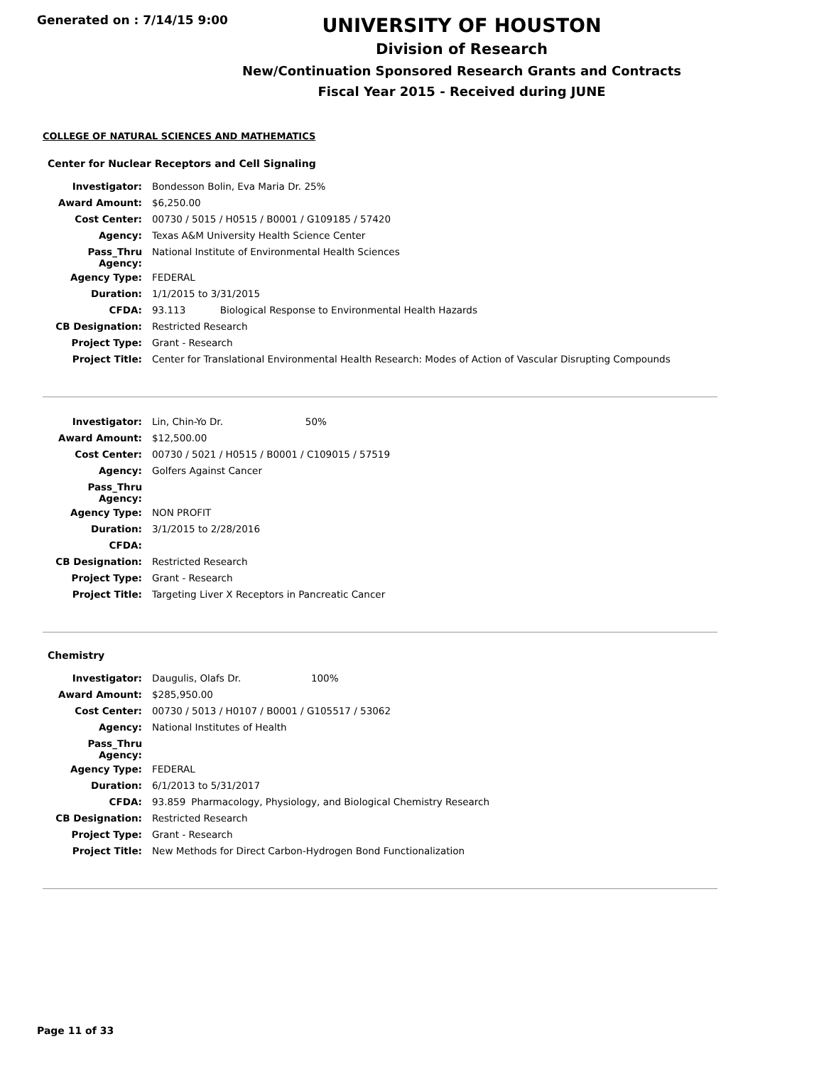Generated on : 7/14/15 9:00
UNIVERSITY OF HOUSTON
Division of Research
New/Continuation Sponsored Research Grants and Contracts
Fiscal Year 2015 - Received during JUNE
COLLEGE OF NATURAL SCIENCES AND MATHEMATICS
Center for Nuclear Receptors and Cell Signaling
| Investigator: | Bondesson Bolin, Eva Maria Dr. 25% | |
| Award Amount: | $6,250.00 | |
| Cost Center: | 00730 / 5015 / H0515 / B0001 / G109185 / 57420 | |
| Agency: | Texas A&M University Health Science Center | |
| Pass_Thru Agency: | National Institute of Environmental Health Sciences | |
| Agency Type: | FEDERAL | |
| Duration: | 1/1/2015 to 3/31/2015 | |
| CFDA: | 93.113 | Biological Response to Environmental Health Hazards |
| CB Designation: | Restricted Research | |
| Project Type: | Grant - Research | |
| Project Title: | Center for Translational Environmental Health Research: Modes of Action of Vascular Disrupting Compounds | |
| Investigator: | Lin, Chin-Yo Dr. 50% |
| Award Amount: | $12,500.00 |
| Cost Center: | 00730 / 5021 / H0515 / B0001 / C109015 / 57519 |
| Agency: | Golfers Against Cancer |
| Pass_Thru Agency: | |
| Agency Type: | NON PROFIT |
| Duration: | 3/1/2015 to 2/28/2016 |
| CFDA: | |
| CB Designation: | Restricted Research |
| Project Type: | Grant - Research |
| Project Title: | Targeting Liver X Receptors in Pancreatic Cancer |
Chemistry
| Investigator: | Daugulis, Olafs Dr. 100% | |
| Award Amount: | $285,950.00 | |
| Cost Center: | 00730 / 5013 / H0107 / B0001 / G105517 / 53062 | |
| Agency: | National Institutes of Health | |
| Pass_Thru Agency: | | |
| Agency Type: | FEDERAL | |
| Duration: | 6/1/2013 to 5/31/2017 | |
| CFDA: | 93.859 | Pharmacology, Physiology, and Biological Chemistry Research |
| CB Designation: | Restricted Research | |
| Project Type: | Grant - Research | |
| Project Title: | New Methods for Direct Carbon-Hydrogen Bond Functionalization | |
Page 11 of 33